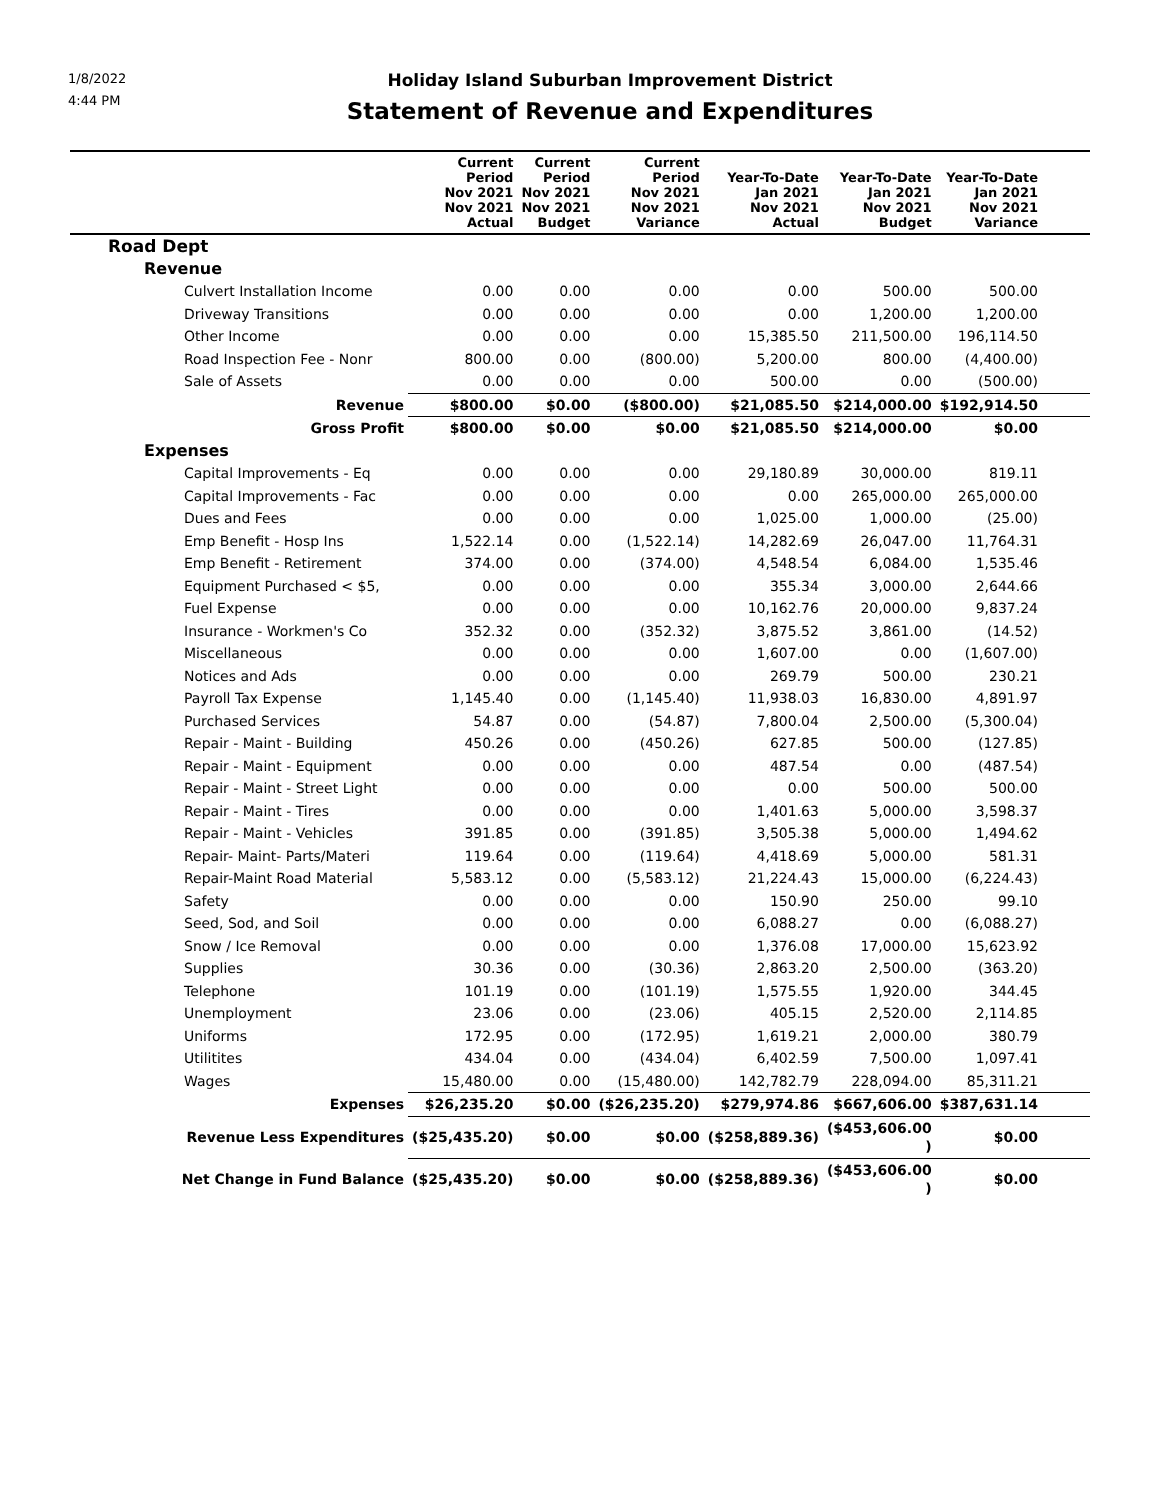1/8/2022
4:44 PM
Holiday Island Suburban Improvement District
Statement of Revenue and Expenditures
| | Current Period Nov 2021 Nov 2021 Actual | Current Period Nov 2021 Nov 2021 Budget | Current Period Nov 2021 Nov 2021 Variance | Year-To-Date Jan 2021 Nov 2021 Actual | Year-To-Date Jan 2021 Nov 2021 Budget | Year-To-Date Jan 2021 Nov 2021 Variance | |
| --- | --- | --- | --- | --- | --- | --- | --- |
| Road Dept | | | | | | | |
| Revenue | | | | | | | |
| Culvert Installation Income | 0.00 | 0.00 | 0.00 | 0.00 | 500.00 | 500.00 | |
| Driveway Transitions | 0.00 | 0.00 | 0.00 | 0.00 | 1,200.00 | 1,200.00 | |
| Other Income | 0.00 | 0.00 | 0.00 | 15,385.50 | 211,500.00 | 196,114.50 | |
| Road Inspection Fee - Nonr | 800.00 | 0.00 | (800.00) | 5,200.00 | 800.00 | (4,400.00) | |
| Sale of Assets | 0.00 | 0.00 | 0.00 | 500.00 | 0.00 | (500.00) | |
| Revenue | $800.00 | $0.00 | ($800.00) | $21,085.50 | $214,000.00 | $192,914.50 | |
| Gross Profit | $800.00 | $0.00 | $0.00 | $21,085.50 | $214,000.00 | $0.00 | |
| Expenses | | | | | | | |
| Capital Improvements - Eq | 0.00 | 0.00 | 0.00 | 29,180.89 | 30,000.00 | 819.11 | |
| Capital Improvements - Fac | 0.00 | 0.00 | 0.00 | 0.00 | 265,000.00 | 265,000.00 | |
| Dues and Fees | 0.00 | 0.00 | 0.00 | 1,025.00 | 1,000.00 | (25.00) | |
| Emp Benefit - Hosp Ins | 1,522.14 | 0.00 | (1,522.14) | 14,282.69 | 26,047.00 | 11,764.31 | |
| Emp Benefit - Retirement | 374.00 | 0.00 | (374.00) | 4,548.54 | 6,084.00 | 1,535.46 | |
| Equipment Purchased < $5, | 0.00 | 0.00 | 0.00 | 355.34 | 3,000.00 | 2,644.66 | |
| Fuel Expense | 0.00 | 0.00 | 0.00 | 10,162.76 | 20,000.00 | 9,837.24 | |
| Insurance - Workmen's Co | 352.32 | 0.00 | (352.32) | 3,875.52 | 3,861.00 | (14.52) | |
| Miscellaneous | 0.00 | 0.00 | 0.00 | 1,607.00 | 0.00 | (1,607.00) | |
| Notices and Ads | 0.00 | 0.00 | 0.00 | 269.79 | 500.00 | 230.21 | |
| Payroll Tax Expense | 1,145.40 | 0.00 | (1,145.40) | 11,938.03 | 16,830.00 | 4,891.97 | |
| Purchased Services | 54.87 | 0.00 | (54.87) | 7,800.04 | 2,500.00 | (5,300.04) | |
| Repair - Maint - Building | 450.26 | 0.00 | (450.26) | 627.85 | 500.00 | (127.85) | |
| Repair - Maint - Equipment | 0.00 | 0.00 | 0.00 | 487.54 | 0.00 | (487.54) | |
| Repair - Maint - Street Light | 0.00 | 0.00 | 0.00 | 0.00 | 500.00 | 500.00 | |
| Repair - Maint - Tires | 0.00 | 0.00 | 0.00 | 1,401.63 | 5,000.00 | 3,598.37 | |
| Repair - Maint - Vehicles | 391.85 | 0.00 | (391.85) | 3,505.38 | 5,000.00 | 1,494.62 | |
| Repair- Maint- Parts/Materi | 119.64 | 0.00 | (119.64) | 4,418.69 | 5,000.00 | 581.31 | |
| Repair-Maint Road Material | 5,583.12 | 0.00 | (5,583.12) | 21,224.43 | 15,000.00 | (6,224.43) | |
| Safety | 0.00 | 0.00 | 0.00 | 150.90 | 250.00 | 99.10 | |
| Seed, Sod, and Soil | 0.00 | 0.00 | 0.00 | 6,088.27 | 0.00 | (6,088.27) | |
| Snow / Ice Removal | 0.00 | 0.00 | 0.00 | 1,376.08 | 17,000.00 | 15,623.92 | |
| Supplies | 30.36 | 0.00 | (30.36) | 2,863.20 | 2,500.00 | (363.20) | |
| Telephone | 101.19 | 0.00 | (101.19) | 1,575.55 | 1,920.00 | 344.45 | |
| Unemployment | 23.06 | 0.00 | (23.06) | 405.15 | 2,520.00 | 2,114.85 | |
| Uniforms | 172.95 | 0.00 | (172.95) | 1,619.21 | 2,000.00 | 380.79 | |
| Utilitites | 434.04 | 0.00 | (434.04) | 6,402.59 | 7,500.00 | 1,097.41 | |
| Wages | 15,480.00 | 0.00 | (15,480.00) | 142,782.79 | 228,094.00 | 85,311.21 | |
| Expenses | $26,235.20 | $0.00 | ($26,235.20) | $279,974.86 | $667,606.00 | $387,631.14 | |
| Revenue Less Expenditures | ($25,435.20) | $0.00 | $0.00 | ($258,889.36) | ($453,606.00 ) | $0.00 | |
| Net Change in Fund Balance | ($25,435.20) | $0.00 | $0.00 | ($258,889.36) | ($453,606.00 ) | $0.00 | |